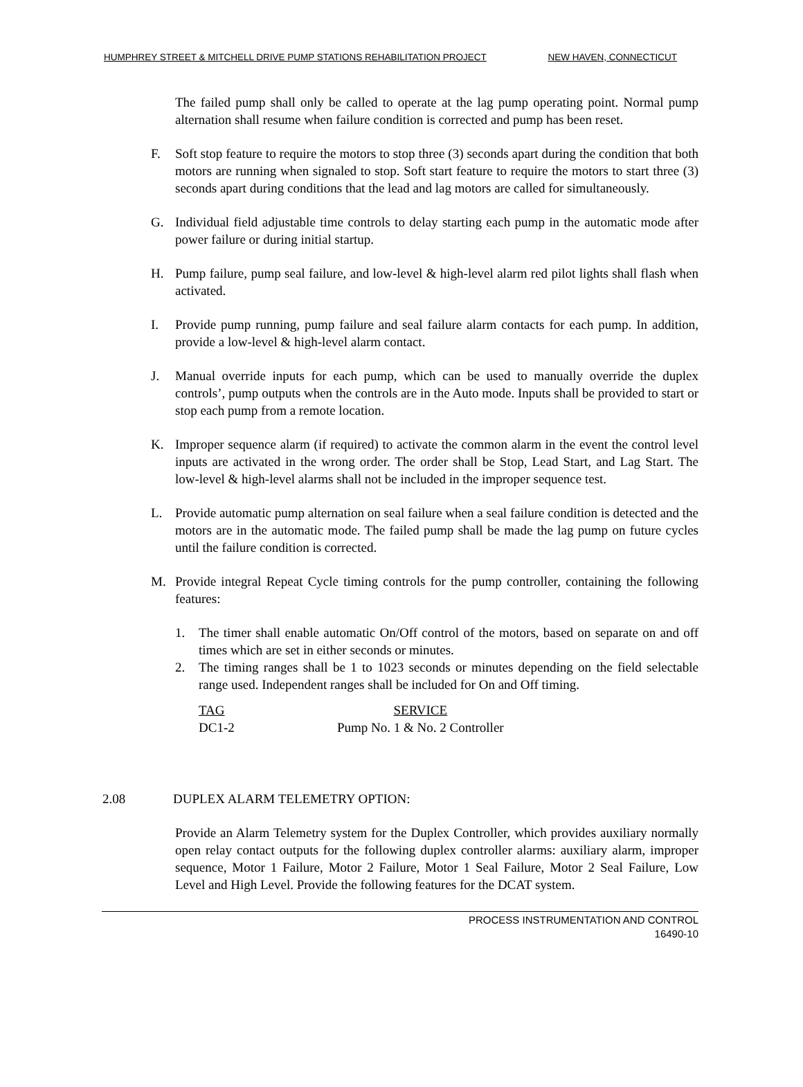HUMPHREY STREET & MITCHELL DRIVE PUMP STATIONS REHABILITATION PROJECT NEW HAVEN, CONNECTICUT
The failed pump shall only be called to operate at the lag pump operating point. Normal pump alternation shall resume when failure condition is corrected and pump has been reset.
F. Soft stop feature to require the motors to stop three (3) seconds apart during the condition that both motors are running when signaled to stop. Soft start feature to require the motors to start three (3) seconds apart during conditions that the lead and lag motors are called for simultaneously.
G. Individual field adjustable time controls to delay starting each pump in the automatic mode after power failure or during initial startup.
H. Pump failure, pump seal failure, and low-level & high-level alarm red pilot lights shall flash when activated.
I. Provide pump running, pump failure and seal failure alarm contacts for each pump. In addition, provide a low-level & high-level alarm contact.
J. Manual override inputs for each pump, which can be used to manually override the duplex controls’, pump outputs when the controls are in the Auto mode. Inputs shall be provided to start or stop each pump from a remote location.
K. Improper sequence alarm (if required) to activate the common alarm in the event the control level inputs are activated in the wrong order. The order shall be Stop, Lead Start, and Lag Start. The low-level & high-level alarms shall not be included in the improper sequence test.
L. Provide automatic pump alternation on seal failure when a seal failure condition is detected and the motors are in the automatic mode. The failed pump shall be made the lag pump on future cycles until the failure condition is corrected.
M. Provide integral Repeat Cycle timing controls for the pump controller, containing the following features:
1. The timer shall enable automatic On/Off control of the motors, based on separate on and off times which are set in either seconds or minutes.
2. The timing ranges shall be 1 to 1023 seconds or minutes depending on the field selectable range used. Independent ranges shall be included for On and Off timing.
| TAG | SERVICE |
| --- | --- |
| DC1-2 | Pump No. 1 & No. 2 Controller |
2.08 DUPLEX ALARM TELEMETRY OPTION:
Provide an Alarm Telemetry system for the Duplex Controller, which provides auxiliary normally open relay contact outputs for the following duplex controller alarms: auxiliary alarm, improper sequence, Motor 1 Failure, Motor 2 Failure, Motor 1 Seal Failure, Motor 2 Seal Failure, Low Level and High Level. Provide the following features for the DCAT system.
PROCESS INSTRUMENTATION AND CONTROL
16490-10